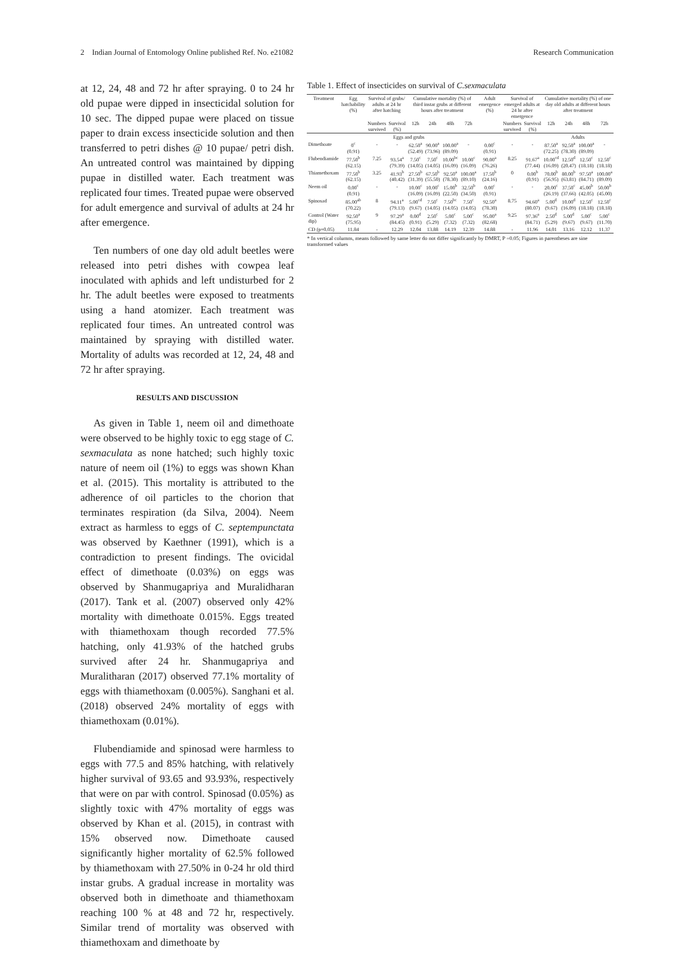2 Indian Journal of Entomology Online published Ref. No. e21082 Research Communication
at 12, 24, 48 and 72 hr after spraying. 0 to 24 hr old pupae were dipped in insecticidal solution for 10 sec. The dipped pupae were placed on tissue paper to drain excess insecticide solution and then transferred to petri dishes @ 10 pupae/ petri dish. An untreated control was maintained by dipping pupae in distilled water. Each treatment was replicated four times. Treated pupae were observed for adult emergence and survival of adults at 24 hr after emergence.
Ten numbers of one day old adult beetles were released into petri dishes with cowpea leaf inoculated with aphids and left undisturbed for 2 hr. The adult beetles were exposed to treatments using a hand atomizer. Each treatment was replicated four times. An untreated control was maintained by spraying with distilled water. Mortality of adults was recorded at 12, 24, 48 and 72 hr after spraying.
RESULTS AND DISCUSSION
As given in Table 1, neem oil and dimethoate were observed to be highly toxic to egg stage of C. sexmaculata as none hatched; such highly toxic nature of neem oil (1%) to eggs was shown Khan et al. (2015). This mortality is attributed to the adherence of oil particles to the chorion that terminates respiration (da Silva, 2004). Neem extract as harmless to eggs of C. septempunctata was observed by Kaethner (1991), which is a contradiction to present findings. The ovicidal effect of dimethoate (0.03%) on eggs was observed by Shanmugapriya and Muralidharan (2017). Tank et al. (2007) observed only 42% mortality with dimethoate 0.015%. Eggs treated with thiamethoxam though recorded 77.5% hatching, only 41.93% of the hatched grubs survived after 24 hr. Shanmugapriya and Muralitharan (2017) observed 77.1% mortality of eggs with thiamethoxam (0.005%). Sanghani et al. (2018) observed 24% mortality of eggs with thiamethoxam (0.01%).
Flubendiamide and spinosad were harmless to eggs with 77.5 and 85% hatching, with relatively higher survival of 93.65 and 93.93%, respectively that were on par with control. Spinosad (0.05%) as slightly toxic with 47% mortality of eggs was observed by Khan et al. (2015), in contrast with 15% observed now. Dimethoate caused significantly higher mortality of 62.5% followed by thiamethoxam with 27.50% in 0-24 hr old third instar grubs. A gradual increase in mortality was observed both in dimethoate and thiamethoxam reaching 100 % at 48 and 72 hr, respectively. Similar trend of mortality was observed with thiamethoxam and dimethoate by
Table 1. Effect of insecticides on survival of C.sexmaculata
| Treatment | Egg hatchability (%) | Survival of grubs/ adults at 24 hr after hatching | | Cumulative mortality (%) of third instar grubs at different hours after treatment | | | | Adult emergence (%) | Survival of emerged adults at 24 hr after emergence | | Cumulative mortality (%) of one day old adults at different hours after treatment | | | |
| --- | --- | --- | --- | --- | --- | --- | --- | --- | --- | --- | --- | --- | --- | --- |
| | | Numbers survived | Survival (%) | 12h | 24h | 48h | 72h | | Numbers survived | Survival (%) | 12h | 24h | 48h | 72h |
| | Eggs and grubs | | | | | | | | | | Adults | | | |
| Dimethoate | 0<sup>c</sup> (0.91) | - | - | 62.50<sup>a</sup> (52.49) | 90.00<sup>a</sup> (73.96) | 100.00<sup>a</sup> (89.09) | - | 0.00<sup>c</sup> (0.91) | - | - | 87.50<sup>a</sup> (72.25) | 92.50<sup>a</sup> (78.30) | 100.00<sup>a</sup> (89.09) | - |
| Flubendiamide | 77.50<sup>b</sup> (62.15) | 7.25 | 93.54<sup>a</sup> (79.39) | 7.50<sup>c</sup> (14.05) | 7.50<sup>c</sup> (14.05) | 10.00<sup>bc</sup> (16.09) | 10.00<sup>c</sup> (16.09) | 90.00<sup>a</sup> (76.26) | 8.25 | 91.67<sup>a</sup> (77.44) | 10.00<sup>cd</sup> (16.09) | 12.50<sup>d</sup> (20.47) | 12.50<sup>c</sup> (18.18) | 12.50<sup>c</sup> (18.18) |
| Thiamethoxam | 77.50<sup>b</sup> (62.15) | 3.25 | 41.93<sup>b</sup> (40.42) | 27.50<sup>b</sup> (31.39) | 67.50<sup>b</sup> (55.50) | 92.50<sup>a</sup> (78.30) | 100.00<sup>a</sup> (89.10) | 17.50<sup>b</sup> (24.16) | 0 | 0.00<sup>b</sup> (0.91) | 70.00<sup>b</sup> (56.95) | 80.00<sup>b</sup> (63.81) | 97.50<sup>a</sup> (84.71) | 100.00<sup>a</sup> (89.09) |
| Neem oil | 0.00<sup>c</sup> (0.91) | - | - | 10.00<sup>c</sup> (16.09) | 10.00<sup>c</sup> (16.09) | 15.00<sup>b</sup> (22.50) | 32.50<sup>b</sup> (34.50) | 0.00<sup>c</sup> (0.91) | - | - | 20.00<sup>c</sup> (26.19) | 37.50<sup>c</sup> (37.66) | 45.00<sup>b</sup> (42.05) | 50.00<sup>b</sup> (45.00) |
| Spinosad | 85.00<sup>ab</sup> (70.22) | 8 | 94.11<sup>a</sup> (79.13) | 5.00<sup>cd</sup> (9.67) | 7.50<sup>c</sup> (14.05) | 7.50<sup>bc</sup> (14.05) | 7.50<sup>c</sup> (14.05) | 92.50<sup>a</sup> (78.30) | 8.75 | 94.60<sup>a</sup> (80.07) | 5.00<sup>d</sup> (9.67) | 10.00<sup>d</sup> (16.09) | 12.50<sup>c</sup> (18.18) | 12.50<sup>c</sup> (18.18) |
| Control (Water dip) | 92.50<sup>a</sup> (75.95) | 9 | 97.29<sup>a</sup> (84.45) | 0.00<sup>d</sup> (0.91) | 2.50<sup>c</sup> (5.29) | 5.00<sup>c</sup> (7.32) | 5.00<sup>c</sup> (7.32) | 95.00<sup>a</sup> (82.68) | 9.25 | 97.36<sup>a</sup> (84.71) | 2.50<sup>d</sup> (5.29) | 5.00<sup>d</sup> (9.67) | 5.00<sup>c</sup> (9.67) | 5.00<sup>c</sup> (11.70) |
| CD (p=0.05) | 11.84 | - | 12.29 | 12.04 | 13.88 | 14.19 | 12.39 | 14.88 | - | 11.96 | 14.01 | 13.16 | 12.12 | 11.37 |
* In vertical columns, means followed by same letter do not differ significantly by DMRT, P =0.05; Figures in parentheses are sine transformed values